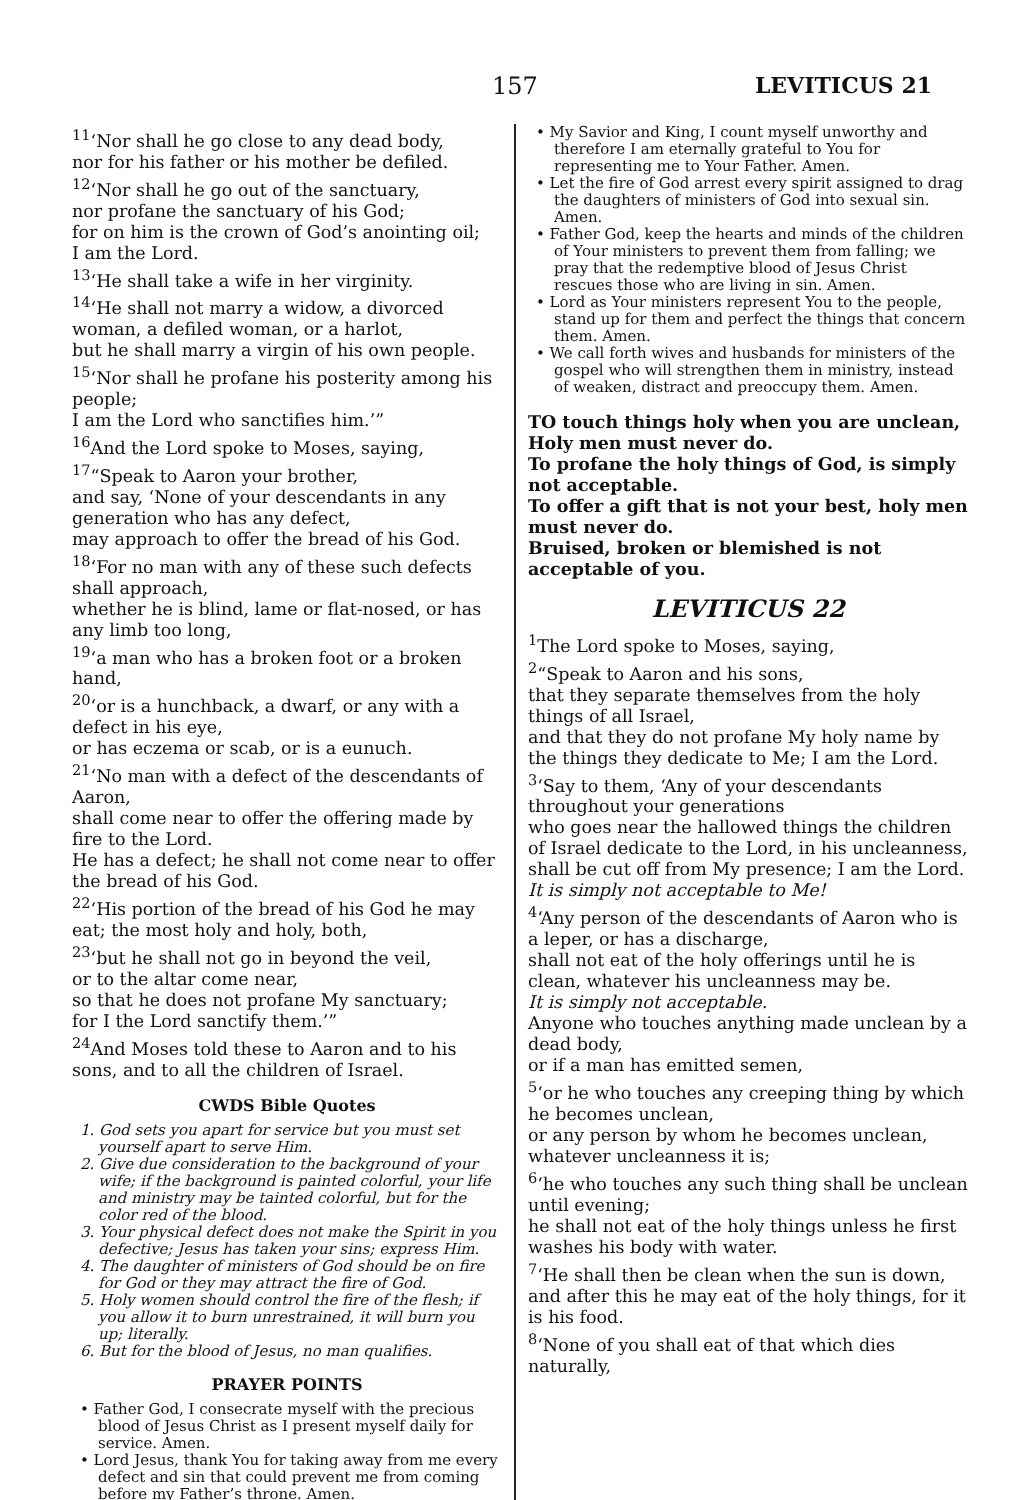157 LEVITICUS 21
<sup>11</sup> ‘Nor shall he go close to any dead body,
nor for his father or his mother be defiled.
<sup>12</sup> ‘Nor shall he go out of the sanctuary,
nor profane the sanctuary of his God;
for on him is the crown of God’s anointing oil;
I am the Lord.
<sup>13</sup> ‘He shall take a wife in her virginity.
<sup>14</sup> ‘He shall not marry a widow, a divorced woman, a defiled woman, or a harlot,
but he shall marry a virgin of his own people.
<sup>15</sup> ‘Nor shall he profane his posterity among his people;
I am the Lord who sanctifies him.’”
<sup>16</sup> And the Lord spoke to Moses, saying,
<sup>17</sup> “Speak to Aaron your brother,
and say, ‘None of your descendants in any generation who has any defect,
may approach to offer the bread of his God.
<sup>18</sup> ‘For no man with any of these such defects shall approach,
whether he is blind, lame or flat-nosed, or has any limb too long,
<sup>19</sup> ‘a man who has a broken foot or a broken hand,
<sup>20</sup> ‘or is a hunchback, a dwarf, or any with a defect in his eye,
or has eczema or scab, or is a eunuch.
<sup>21</sup> ‘No man with a defect of the descendants of Aaron,
shall come near to offer the offering made by fire to the Lord.
He has a defect; he shall not come near to offer the bread of his God.
<sup>22</sup> ‘His portion of the bread of his God he may eat; the most holy and holy, both,
<sup>23</sup> ‘but he shall not go in beyond the veil,
or to the altar come near,
so that he does not profane My sanctuary;
for I the Lord sanctify them.’”
<sup>24</sup> And Moses told these to Aaron and to his sons, and to all the children of Israel.
CWDS Bible Quotes
1. God sets you apart for service but you must set yourself apart to serve Him.
2. Give due consideration to the background of your wife; if the background is painted colorful, your life and ministry may be tainted colorful, but for the color red of the blood.
3. Your physical defect does not make the Spirit in you defective; Jesus has taken your sins; express Him.
4. The daughter of ministers of God should be on fire for God or they may attract the fire of God.
5. Holy women should control the fire of the flesh; if you allow it to burn unrestrained, it will burn you up; literally.
6. But for the blood of Jesus, no man qualifies.
PRAYER POINTS
• Father God, I consecrate myself with the precious blood of Jesus Christ as I present myself daily for service. Amen.
• Lord Jesus, thank You for taking away from me every defect and sin that could prevent me from coming before my Father’s throne. Amen.
• My Savior and King, I count myself unworthy and therefore I am eternally grateful to You for representing me to Your Father. Amen.
• Let the fire of God arrest every spirit assigned to drag the daughters of ministers of God into sexual sin. Amen.
• Father God, keep the hearts and minds of the children of Your ministers to prevent them from falling; we pray that the redemptive blood of Jesus Christ rescues those who are living in sin. Amen.
• Lord as Your ministers represent You to the people, stand up for them and perfect the things that concern them. Amen.
• We call forth wives and husbands for ministers of the gospel who will strengthen them in ministry, instead of weaken, distract and preoccupy them. Amen.
TO touch things holy when you are unclean,
Holy men must never do.
To profane the holy things of God, is simply not acceptable.
To offer a gift that is not your best, holy men must never do.
Bruised, broken or blemished is not acceptable of you.
LEVITICUS 22
<sup>1</sup> The Lord spoke to Moses, saying,
<sup>2</sup> “Speak to Aaron and his sons,
that they separate themselves from the holy things of all Israel,
and that they do not profane My holy name by the things they dedicate to Me; I am the Lord.
<sup>3</sup> ‘Say to them, ‘Any of your descendants throughout your generations
who goes near the hallowed things the children of Israel dedicate to the Lord, in his uncleanness,
shall be cut off from My presence; I am the Lord.
It is simply not acceptable to Me!
<sup>4</sup> ‘Any person of the descendants of Aaron who is a leper, or has a discharge,
shall not eat of the holy offerings until he is clean, whatever his uncleanness may be.
It is simply not acceptable.
Anyone who touches anything made unclean by a dead body,
or if a man has emitted semen,
<sup>5</sup> ‘or he who touches any creeping thing by which he becomes unclean,
or any person by whom he becomes unclean, whatever uncleanness it is;
<sup>6</sup> ‘he who touches any such thing shall be unclean until evening;
he shall not eat of the holy things unless he first washes his body with water.
<sup>7</sup> ‘He shall then be clean when the sun is down,
and after this he may eat of the holy things, for it is his food.
<sup>8</sup> ‘None of you shall eat of that which dies naturally,